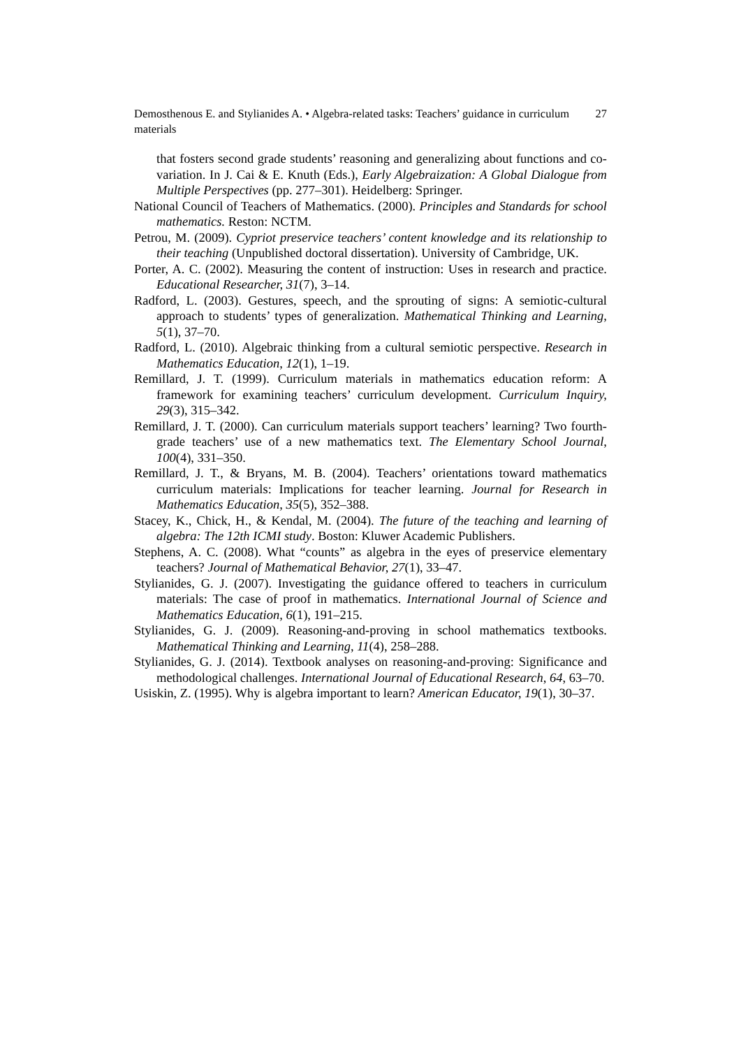Demosthenous E. and Stylianides A. • Algebra-related tasks: Teachers’ guidance in curriculum materials
27
that fosters second grade students’ reasoning and generalizing about functions and co-variation. In J. Cai & E. Knuth (Eds.), Early Algebraization: A Global Dialogue from Multiple Perspectives (pp. 277–301). Heidelberg: Springer.
National Council of Teachers of Mathematics. (2000). Principles and Standards for school mathematics. Reston: NCTM.
Petrou, M. (2009). Cypriot preservice teachers’ content knowledge and its relationship to their teaching (Unpublished doctoral dissertation). University of Cambridge, UK.
Porter, A. C. (2002). Measuring the content of instruction: Uses in research and practice. Educational Researcher, 31(7), 3–14.
Radford, L. (2003). Gestures, speech, and the sprouting of signs: A semiotic-cultural approach to students’ types of generalization. Mathematical Thinking and Learning, 5(1), 37–70.
Radford, L. (2010). Algebraic thinking from a cultural semiotic perspective. Research in Mathematics Education, 12(1), 1–19.
Remillard, J. T. (1999). Curriculum materials in mathematics education reform: A framework for examining teachers’ curriculum development. Curriculum Inquiry, 29(3), 315–342.
Remillard, J. T. (2000). Can curriculum materials support teachers’ learning? Two fourth-grade teachers’ use of a new mathematics text. The Elementary School Journal, 100(4), 331–350.
Remillard, J. T., & Bryans, M. B. (2004). Teachers’ orientations toward mathematics curriculum materials: Implications for teacher learning. Journal for Research in Mathematics Education, 35(5), 352–388.
Stacey, K., Chick, H., & Kendal, M. (2004). The future of the teaching and learning of algebra: The 12th ICMI study. Boston: Kluwer Academic Publishers.
Stephens, A. C. (2008). What “counts” as algebra in the eyes of preservice elementary teachers? Journal of Mathematical Behavior, 27(1), 33–47.
Stylianides, G. J. (2007). Investigating the guidance offered to teachers in curriculum materials: The case of proof in mathematics. International Journal of Science and Mathematics Education, 6(1), 191–215.
Stylianides, G. J. (2009). Reasoning-and-proving in school mathematics textbooks. Mathematical Thinking and Learning, 11(4), 258–288.
Stylianides, G. J. (2014). Textbook analyses on reasoning-and-proving: Significance and methodological challenges. International Journal of Educational Research, 64, 63–70.
Usiskin, Z. (1995). Why is algebra important to learn? American Educator, 19(1), 30–37.